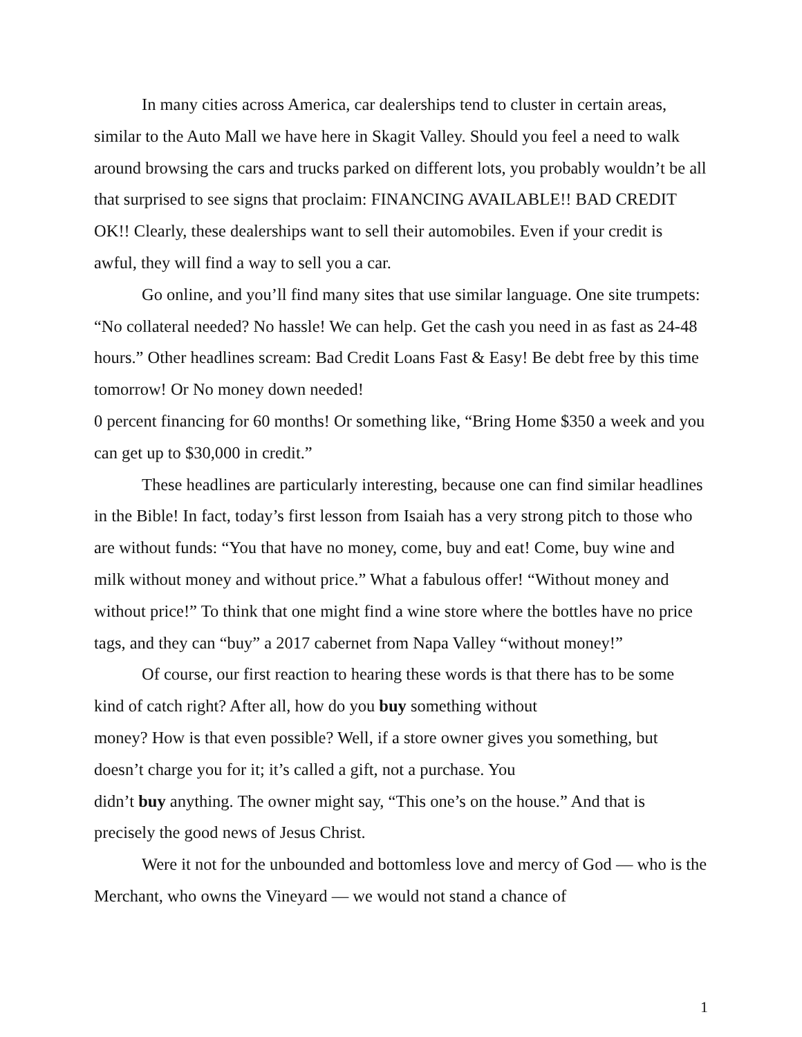In many cities across America, car dealerships tend to cluster in certain areas, similar to the Auto Mall we have here in Skagit Valley. Should you feel a need to walk around browsing the cars and trucks parked on different lots, you probably wouldn’t be all that surprised to see signs that proclaim: FINANCING AVAILABLE!! BAD CREDIT OK!! Clearly, these dealerships want to sell their automobiles. Even if your credit is awful, they will find a way to sell you a car.
Go online, and you’ll find many sites that use similar language. One site trumpets: “No collateral needed? No hassle! We can help. Get the cash you need in as fast as 24-48 hours.” Other headlines scream: Bad Credit Loans Fast & Easy! Be debt free by this time tomorrow! Or No money down needed!
0 percent financing for 60 months! Or something like, “Bring Home $350 a week and you can get up to $30,000 in credit.”
These headlines are particularly interesting, because one can find similar headlines in the Bible! In fact, today’s first lesson from Isaiah has a very strong pitch to those who are without funds: “You that have no money, come, buy and eat! Come, buy wine and milk without money and without price.” What a fabulous offer! “Without money and without price!” To think that one might find a wine store where the bottles have no price tags, and they can “buy” a 2017 cabernet from Napa Valley “without money!”
Of course, our first reaction to hearing these words is that there has to be some kind of catch right? After all, how do you buy something without
money? How is that even possible? Well, if a store owner gives you something, but doesn’t charge you for it; it’s called a gift, not a purchase. You
didn’t buy anything. The owner might say, “This one’s on the house.” And that is precisely the good news of Jesus Christ.
Were it not for the unbounded and bottomless love and mercy of God — who is the Merchant, who owns the Vineyard — we would not stand a chance of
1